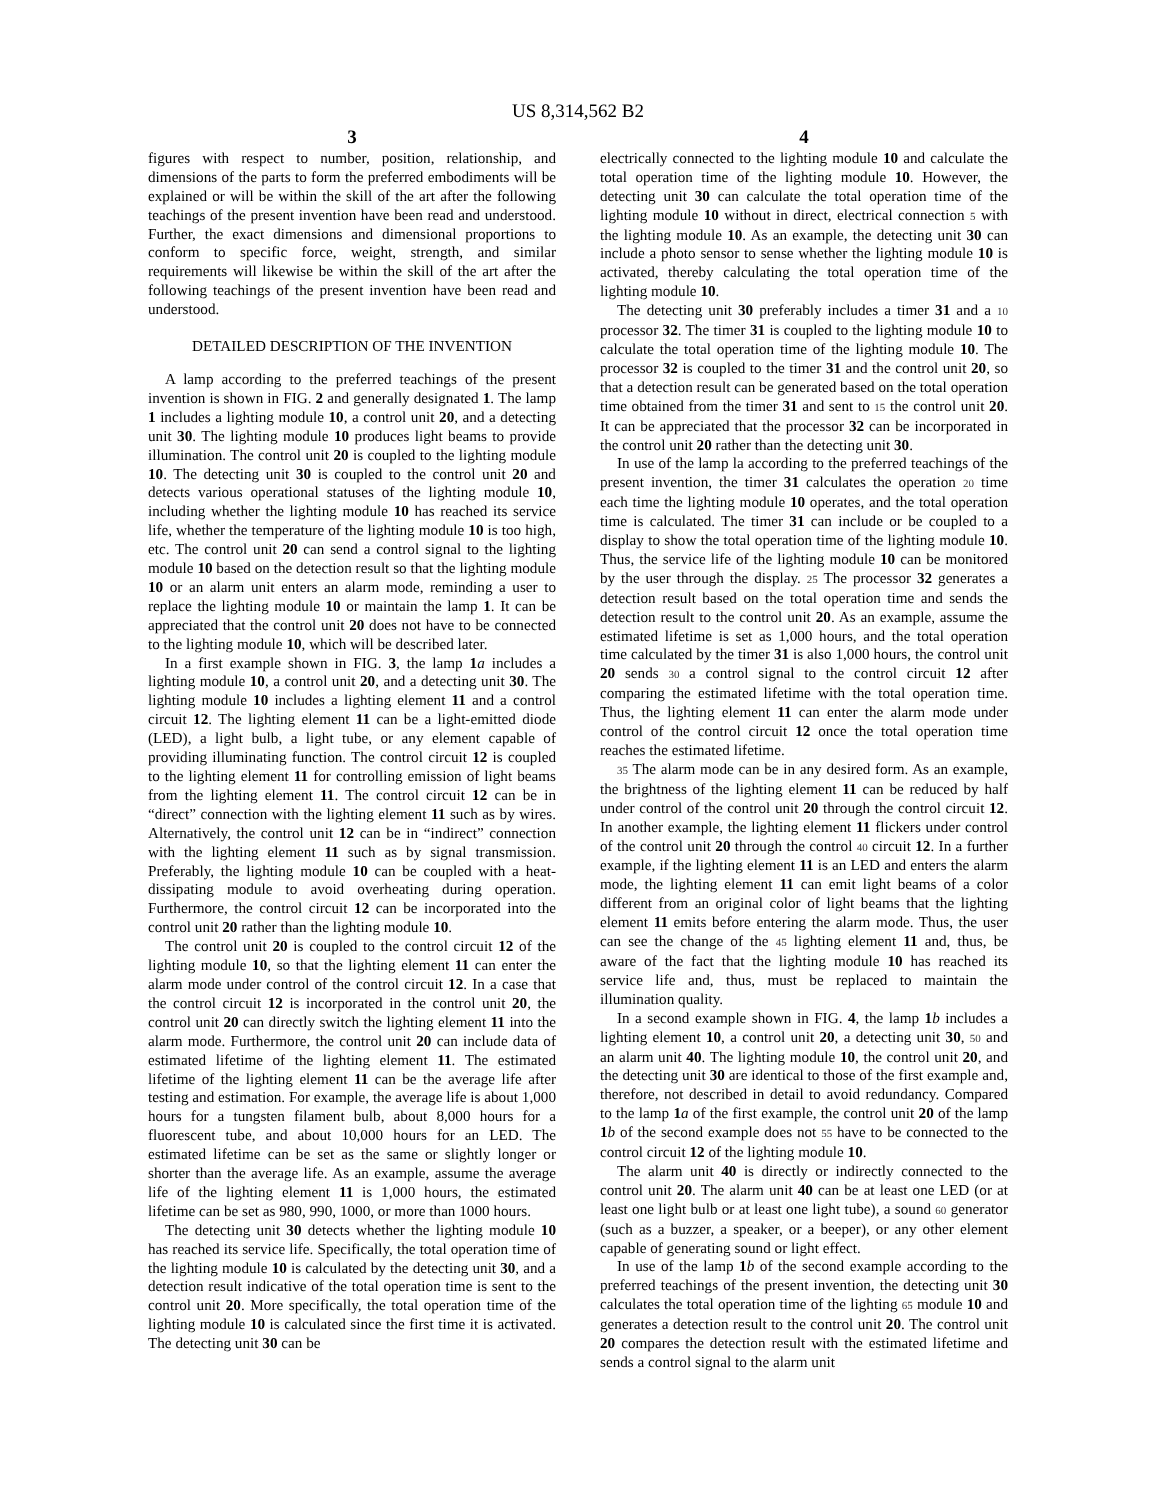US 8,314,562 B2
3
figures with respect to number, position, relationship, and dimensions of the parts to form the preferred embodiments will be explained or will be within the skill of the art after the following teachings of the present invention have been read and understood. Further, the exact dimensions and dimensional proportions to conform to specific force, weight, strength, and similar requirements will likewise be within the skill of the art after the following teachings of the present invention have been read and understood.
DETAILED DESCRIPTION OF THE INVENTION
A lamp according to the preferred teachings of the present invention is shown in FIG. 2 and generally designated 1. The lamp 1 includes a lighting module 10, a control unit 20, and a detecting unit 30. The lighting module 10 produces light beams to provide illumination. The control unit 20 is coupled to the lighting module 10. The detecting unit 30 is coupled to the control unit 20 and detects various operational statuses of the lighting module 10, including whether the lighting module 10 has reached its service life, whether the temperature of the lighting module 10 is too high, etc. The control unit 20 can send a control signal to the lighting module 10 based on the detection result so that the lighting module 10 or an alarm unit enters an alarm mode, reminding a user to replace the lighting module 10 or maintain the lamp 1. It can be appreciated that the control unit 20 does not have to be connected to the lighting module 10, which will be described later.
In a first example shown in FIG. 3, the lamp 1 a includes a lighting module 10, a control unit 20, and a detecting unit 30. The lighting module 10 includes a lighting element 11 and a control circuit 12. The lighting element 11 can be a light-emitted diode (LED), a light bulb, a light tube, or any element capable of providing illuminating function. The control circuit 12 is coupled to the lighting element 11 for controlling emission of light beams from the lighting element 11. The control circuit 12 can be in “direct” connection with the lighting element 11 such as by wires. Alternatively, the control unit 12 can be in “indirect” connection with the lighting element 11 such as by signal transmission. Preferably, the lighting module 10 can be coupled with a heat-dissipating module to avoid overheating during operation. Furthermore, the control circuit 12 can be incorporated into the control unit 20 rather than the lighting module 10.
The control unit 20 is coupled to the control circuit 12 of the lighting module 10, so that the lighting element 11 can enter the alarm mode under control of the control circuit 12. In a case that the control circuit 12 is incorporated in the control unit 20, the control unit 20 can directly switch the lighting element 11 into the alarm mode. Furthermore, the control unit 20 can include data of estimated lifetime of the lighting element 11. The estimated lifetime of the lighting element 11 can be the average life after testing and estimation. For example, the average life is about 1,000 hours for a tungsten filament bulb, about 8,000 hours for a fluorescent tube, and about 10,000 hours for an LED. The estimated lifetime can be set as the same or slightly longer or shorter than the average life. As an example, assume the average life of the lighting element 11 is 1,000 hours, the estimated lifetime can be set as 980, 990, 1000, or more than 1000 hours.
The detecting unit 30 detects whether the lighting module 10 has reached its service life. Specifically, the total operation time of the lighting module 10 is calculated by the detecting unit 30, and a detection result indicative of the total operation time is sent to the control unit 20. More specifically, the total operation time of the lighting module 10 is calculated since the first time it is activated. The detecting unit 30 can be
4
electrically connected to the lighting module 10 and calculate the total operation time of the lighting module 10. However, the detecting unit 30 can calculate the total operation time of the lighting module 10 without in direct, electrical connection 5 with the lighting module 10. As an example, the detecting unit 30 can include a photo sensor to sense whether the lighting module 10 is activated, thereby calculating the total operation time of the lighting module 10.
The detecting unit 30 preferably includes a timer 31 and a 10 processor 32. The timer 31 is coupled to the lighting module 10 to calculate the total operation time of the lighting module 10. The processor 32 is coupled to the timer 31 and the control unit 20, so that a detection result can be generated based on the total operation time obtained from the timer 31 and sent to 15 the control unit 20. It can be appreciated that the processor 32 can be incorporated in the control unit 20 rather than the detecting unit 30.
In use of the lamp la according to the preferred teachings of the present invention, the timer 31 calculates the operation 20 time each time the lighting module 10 operates, and the total operation time is calculated. The timer 31 can include or be coupled to a display to show the total operation time of the lighting module 10. Thus, the service life of the lighting module 10 can be monitored by the user through the display. 25 The processor 32 generates a detection result based on the total operation time and sends the detection result to the control unit 20. As an example, assume the estimated lifetime is set as 1,000 hours, and the total operation time calculated by the timer 31 is also 1,000 hours, the control unit 20 sends 30 a control signal to the control circuit 12 after comparing the estimated lifetime with the total operation time. Thus, the lighting element 11 can enter the alarm mode under control of the control circuit 12 once the total operation time reaches the estimated lifetime.
35 The alarm mode can be in any desired form. As an example, the brightness of the lighting element 11 can be reduced by half under control of the control unit 20 through the control circuit 12. In another example, the lighting element 11 flickers under control of the control unit 20 through the control 40 circuit 12. In a further example, if the lighting element 11 is an LED and enters the alarm mode, the lighting element 11 can emit light beams of a color different from an original color of light beams that the lighting element 11 emits before entering the alarm mode. Thus, the user can see the change of the 45 lighting element 11 and, thus, be aware of the fact that the lighting module 10 has reached its service life and, thus, must be replaced to maintain the illumination quality.
In a second example shown in FIG. 4, the lamp 1 b includes a lighting element 10, a control unit 20, a detecting unit 30, 50 and an alarm unit 40. The lighting module 10, the control unit 20, and the detecting unit 30 are identical to those of the first example and, therefore, not described in detail to avoid redundancy. Compared to the lamp 1 a of the first example, the control unit 20 of the lamp 1 b of the second example does not 55 have to be connected to the control circuit 12 of the lighting module 10.
The alarm unit 40 is directly or indirectly connected to the control unit 20. The alarm unit 40 can be at least one LED (or at least one light bulb or at least one light tube), a sound 60 generator (such as a buzzer, a speaker, or a beeper), or any other element capable of generating sound or light effect.
In use of the lamp 1 b of the second example according to the preferred teachings of the present invention, the detecting unit 30 calculates the total operation time of the lighting 65 module 10 and generates a detection result to the control unit 20. The control unit 20 compares the detection result with the estimated lifetime and sends a control signal to the alarm unit